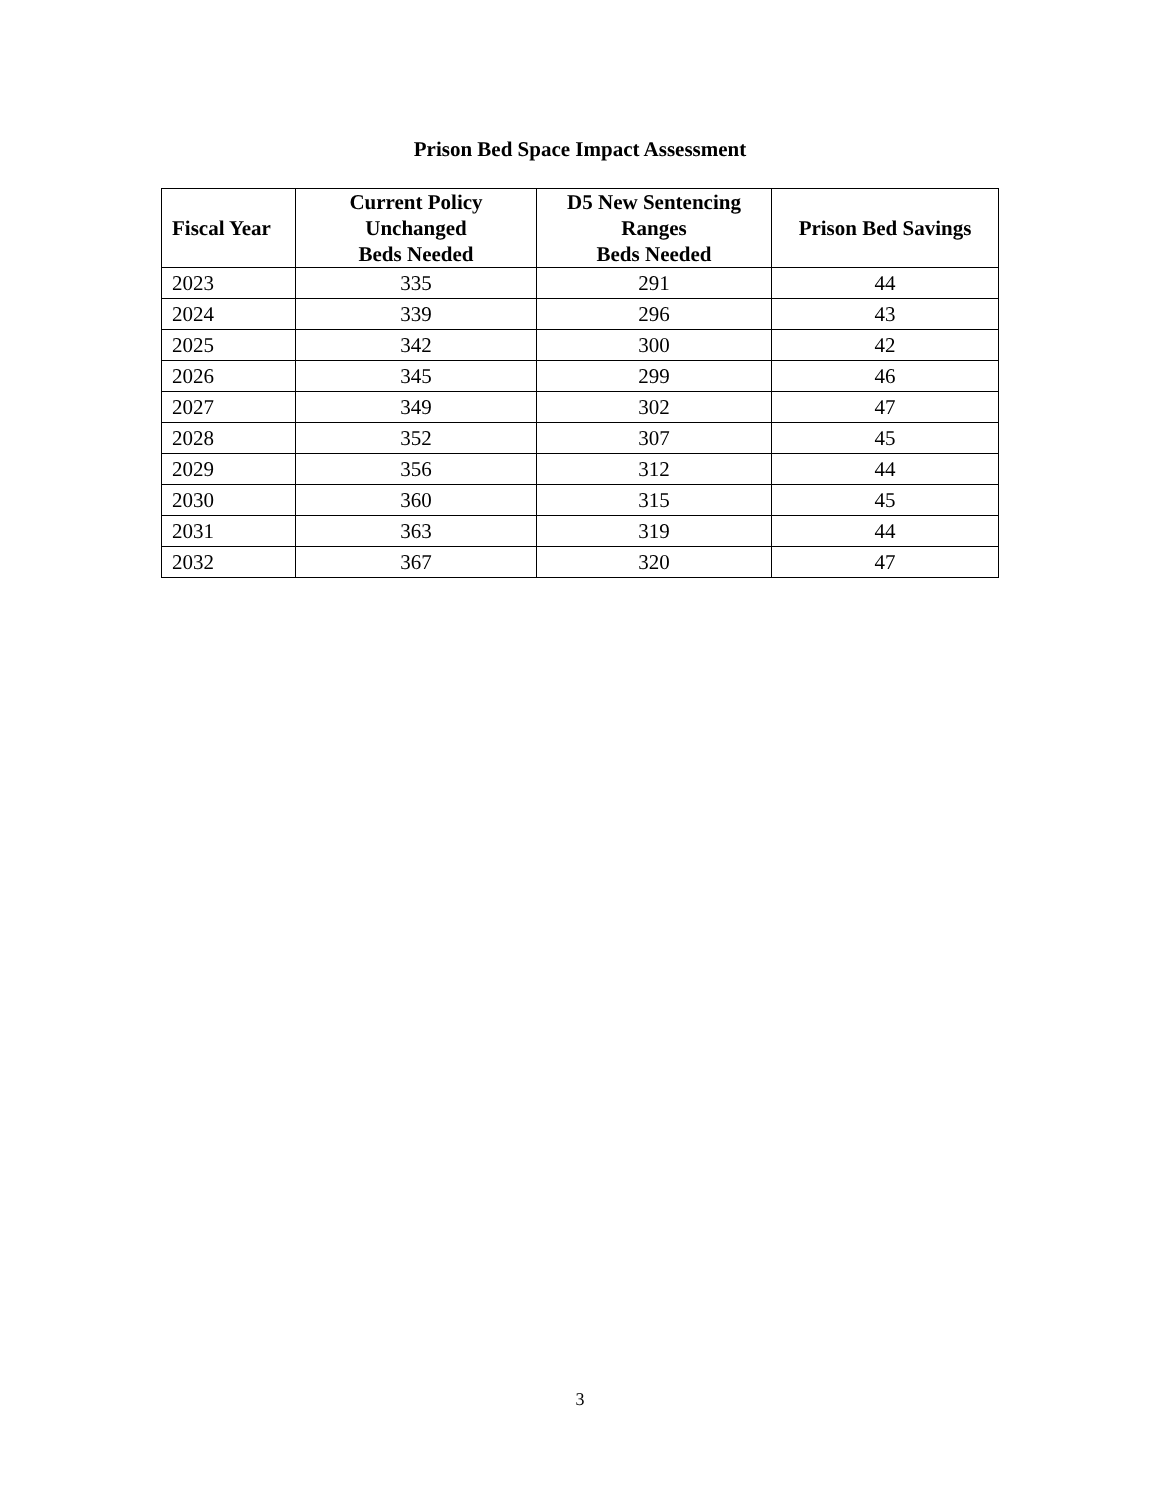Prison Bed Space Impact Assessment
| Fiscal Year | Current Policy Unchanged Beds Needed | D5 New Sentencing Ranges Beds Needed | Prison Bed Savings |
| --- | --- | --- | --- |
| 2023 | 335 | 291 | 44 |
| 2024 | 339 | 296 | 43 |
| 2025 | 342 | 300 | 42 |
| 2026 | 345 | 299 | 46 |
| 2027 | 349 | 302 | 47 |
| 2028 | 352 | 307 | 45 |
| 2029 | 356 | 312 | 44 |
| 2030 | 360 | 315 | 45 |
| 2031 | 363 | 319 | 44 |
| 2032 | 367 | 320 | 47 |
3